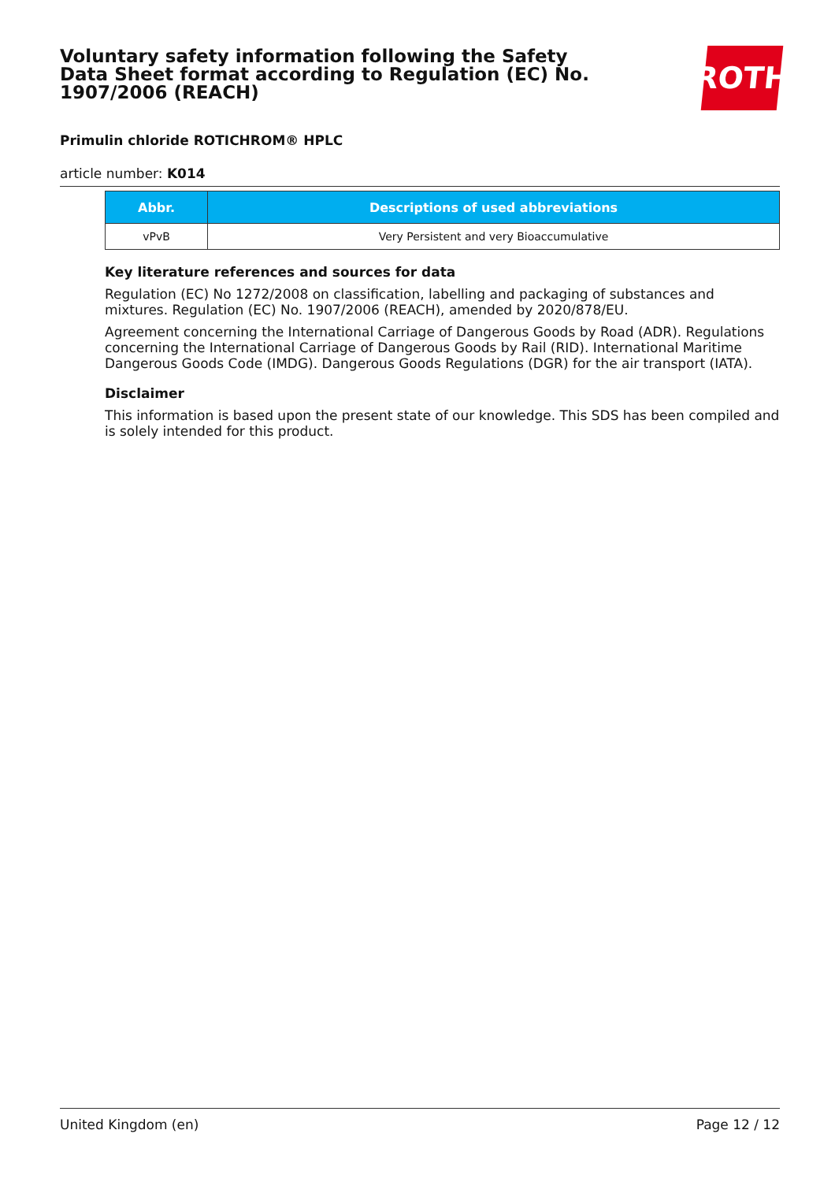Voluntary safety information following the Safety Data Sheet format according to Regulation (EC) No. 1907/2006 (REACH)
ROTH
Primulin chloride ROTICHROM® HPLC
article number: K014
| Abbr. | Descriptions of used abbreviations |
| --- | --- |
| vPvB | Very Persistent and very Bioaccumulative |
Key literature references and sources for data
Regulation (EC) No 1272/2008 on classification, labelling and packaging of substances and mixtures. Regulation (EC) No. 1907/2006 (REACH), amended by 2020/878/EU.
Agreement concerning the International Carriage of Dangerous Goods by Road (ADR). Regulations concerning the International Carriage of Dangerous Goods by Rail (RID). International Maritime Dangerous Goods Code (IMDG). Dangerous Goods Regulations (DGR) for the air transport (IATA).
Disclaimer
This information is based upon the present state of our knowledge. This SDS has been compiled and is solely intended for this product.
United Kingdom (en) Page 12 / 12